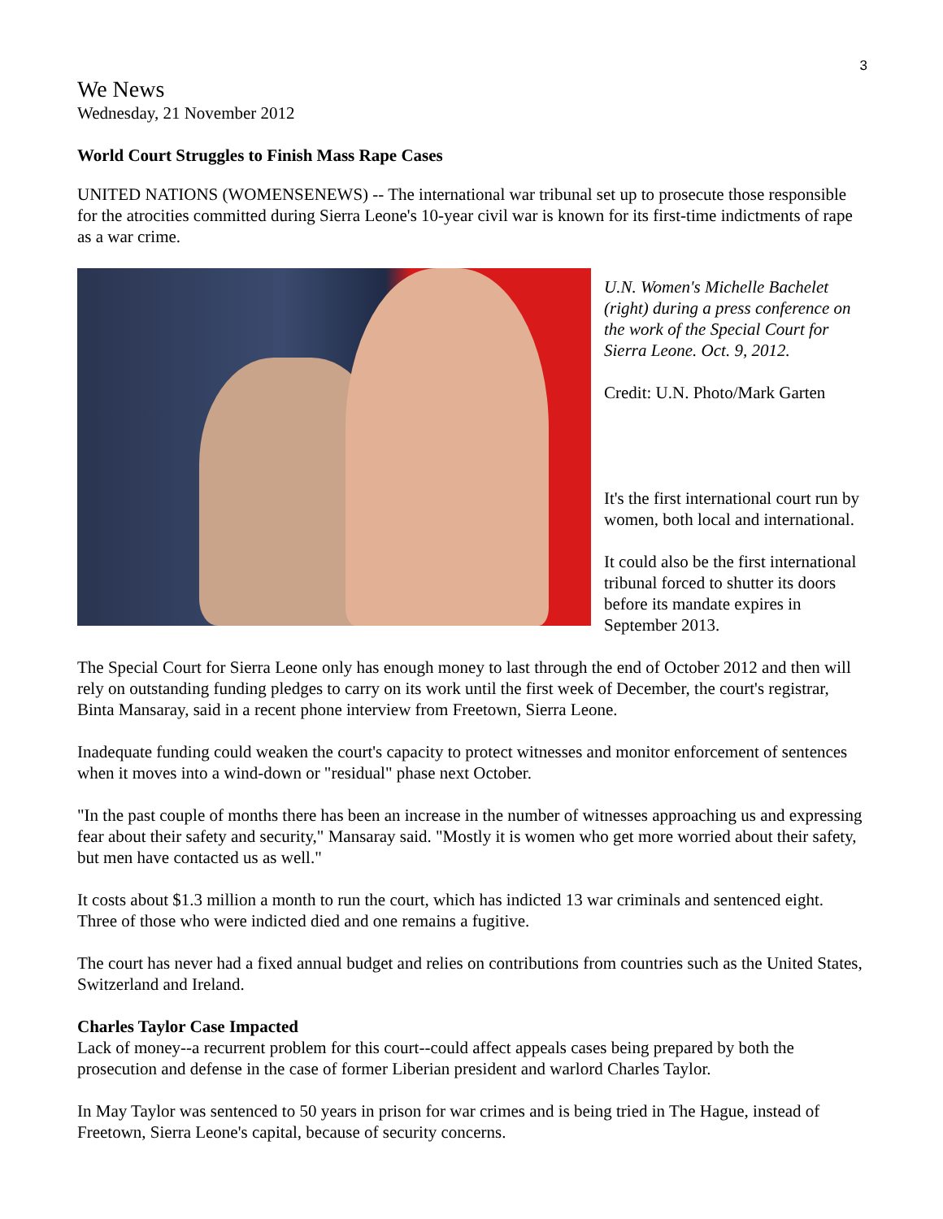3
We News
Wednesday, 21 November 2012
World Court Struggles to Finish Mass Rape Cases
UNITED NATIONS (WOMENSENEWS) -- The international war tribunal set up to prosecute those responsible for the atrocities committed during Sierra Leone's 10-year civil war is known for its first-time indictments of rape as a war crime.
U.N. Women's Michelle Bachelet (right) during a press conference on the work of the Special Court for Sierra Leone. Oct. 9, 2012.
Credit: U.N. Photo/Mark Garten
It's the first international court run by women, both local and international.
It could also be the first international tribunal forced to shutter its doors before its mandate expires in September 2013.
The Special Court for Sierra Leone only has enough money to last through the end of October 2012 and then will rely on outstanding funding pledges to carry on its work until the first week of December, the court's registrar, Binta Mansaray, said in a recent phone interview from Freetown, Sierra Leone.
Inadequate funding could weaken the court's capacity to protect witnesses and monitor enforcement of sentences when it moves into a wind-down or "residual" phase next October.
"In the past couple of months there has been an increase in the number of witnesses approaching us and expressing fear about their safety and security," Mansaray said. "Mostly it is women who get more worried about their safety, but men have contacted us as well."
It costs about $1.3 million a month to run the court, which has indicted 13 war criminals and sentenced eight. Three of those who were indicted died and one remains a fugitive.
The court has never had a fixed annual budget and relies on contributions from countries such as the United States, Switzerland and Ireland.
Charles Taylor Case Impacted
Lack of money--a recurrent problem for this court--could affect appeals cases being prepared by both the prosecution and defense in the case of former Liberian president and warlord Charles Taylor.
In May Taylor was sentenced to 50 years in prison for war crimes and is being tried in The Hague, instead of Freetown, Sierra Leone's capital, because of security concerns.